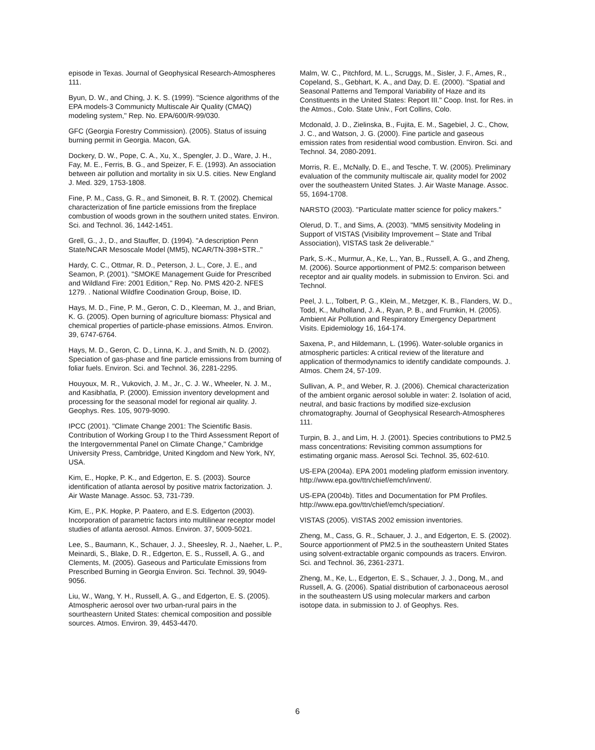episode in Texas. Journal of Geophysical Research-Atmospheres 111.
Byun, D. W., and Ching, J. K. S. (1999). "Science algorithms of the EPA models-3 Communicty Multiscale Air Quality (CMAQ) modeling system," Rep. No. EPA/600/R-99/030.
GFC (Georgia Forestry Commission). (2005). Status of issuing burning permit in Georgia. Macon, GA.
Dockery, D. W., Pope, C. A., Xu, X., Spengler, J. D., Ware, J. H., Fay, M. E., Ferris, B. G., and Speizer, F. E. (1993). An association between air pollution and mortality in six U.S. cities. New England J. Med. 329, 1753-1808.
Fine, P. M., Cass, G. R., and Simoneit, B. R. T. (2002). Chemical characterization of fine particle emissions from the fireplace combustion of woods grown in the southern united states. Environ. Sci. and Technol. 36, 1442-1451.
Grell, G., J., D., and Stauffer, D. (1994). "A description Penn State/NCAR Mesoscale Model (MM5), NCAR/TN-398+STR.."
Hardy, C. C., Ottmar, R. D., Peterson, J. L., Core, J. E., and Seamon, P. (2001). "SMOKE Management Guide for Prescribed and Wildland Fire: 2001 Edition," Rep. No. PMS 420-2. NFES 1279. . National Wildfire Coodination Group, Boise, ID.
Hays, M. D., Fine, P. M., Geron, C. D., Kleeman, M. J., and Brian, K. G. (2005). Open burning of agriculture biomass: Physical and chemical properties of particle-phase emissions. Atmos. Environ. 39, 6747-6764.
Hays, M. D., Geron, C. D., Linna, K. J., and Smith, N. D. (2002). Speciation of gas-phase and fine particle emissions from burning of foliar fuels. Environ. Sci. and Technol. 36, 2281-2295.
Houyoux, M. R., Vukovich, J. M., Jr., C. J. W., Wheeler, N. J. M., and Kasibhatla, P. (2000). Emission inventory development and processing for the seasonal model for regional air quality. J. Geophys. Res. 105, 9079-9090.
IPCC (2001). "Climate Change 2001: The Scientific Basis. Contribution of Working Group I to the Third Assessment Report of the Intergovernmental Panel on Climate Change," Cambridge University Press, Cambridge, United Kingdom and New York, NY, USA.
Kim, E., Hopke, P. K., and Edgerton, E. S. (2003). Source identification of atlanta aerosol by positive matrix factorization. J. Air Waste Manage. Assoc. 53, 731-739.
Kim, E., P.K. Hopke, P. Paatero, and E.S. Edgerton (2003). Incorporation of parametric factors into multilinear receptor model studies of atlanta aerosol. Atmos. Environ. 37, 5009-5021.
Lee, S., Baumann, K., Schauer, J. J., Sheesley, R. J., Naeher, L. P., Meinardi, S., Blake, D. R., Edgerton, E. S., Russell, A. G., and Clements, M. (2005). Gaseous and Particulate Emissions from Prescribed Burning in Georgia Environ. Sci. Technol. 39, 9049-9056.
Liu, W., Wang, Y. H., Russell, A. G., and Edgerton, E. S. (2005). Atmospheric aerosol over two urban-rural pairs in the sourtheastern United States: chemical composition and possible sources. Atmos. Environ. 39, 4453-4470.
Malm, W. C., Pitchford, M. L., Scruggs, M., Sisler, J. F., Ames, R., Copeland, S., Gebhart, K. A., and Day, D. E. (2000). "Spatial and Seasonal Patterns and Temporal Variability of Haze and its Constituents in the United States: Report III." Coop. Inst. for Res. in the Atmos., Colo. State Univ., Fort Collins, Colo.
Mcdonald, J. D., Zielinska, B., Fujita, E. M., Sagebiel, J. C., Chow, J. C., and Watson, J. G. (2000). Fine particle and gaseous emission rates from residential wood combustion. Environ. Sci. and Technol. 34, 2080-2091.
Morris, R. E., McNally, D. E., and Tesche, T. W. (2005). Preliminary evaluation of the community multiscale air, quality model for 2002 over the southeastern United States. J. Air Waste Manage. Assoc. 55, 1694-1708.
NARSTO (2003). "Particulate matter science for policy makers."
Olerud, D. T., and Sims, A. (2003). "MM5 sensitivity Modeling in Support of VISTAS (Visibility Improvement – State and Tribal Association), VISTAS task 2e deliverable."
Park, S.-K., Murmur, A., Ke, L., Yan, B., Russell, A. G., and Zheng, M. (2006). Source apportionment of PM2.5: comparison between receptor and air quality models. in submission to Environ. Sci. and Technol.
Peel, J. L., Tolbert, P. G., Klein, M., Metzger, K. B., Flanders, W. D., Todd, K., Mulholland, J. A., Ryan, P. B., and Frumkin, H. (2005). Ambient Air Pollution and Respiratory Emergency Department Visits. Epidemiology 16, 164-174.
Saxena, P., and Hildemann, L. (1996). Water-soluble organics in atmospheric particles: A critical review of the literature and application of thermodynamics to identify candidate compounds. J. Atmos. Chem 24, 57-109.
Sullivan, A. P., and Weber, R. J. (2006). Chemical characterization of the ambient organic aerosol soluble in water: 2. Isolation of acid, neutral, and basic fractions by modified size-exclusion chromatography. Journal of Geophysical Research-Atmospheres 111.
Turpin, B. J., and Lim, H. J. (2001). Species contributions to PM2.5 mass concentrations: Revisiting common assumptions for estimating organic mass. Aerosol Sci. Technol. 35, 602-610.
US-EPA (2004a). EPA 2001 modeling platform emission inventory. http://www.epa.gov/ttn/chief/emch/invent/.
US-EPA (2004b). Titles and Documentation for PM Profiles. http://www.epa.gov/ttn/chief/emch/speciation/.
VISTAS (2005). VISTAS 2002 emission inventories.
Zheng, M., Cass, G. R., Schauer, J. J., and Edgerton, E. S. (2002). Source apportionment of PM2.5 in the southeastern United States using solvent-extractable organic compounds as tracers. Environ. Sci. and Technol. 36, 2361-2371.
Zheng, M., Ke, L., Edgerton, E. S., Schauer, J. J., Dong, M., and Russell, A. G. (2006). Spatial distribution of carbonaceous aerosol in the southeastern US using molecular markers and carbon isotope data. in submission to J. of Geophys. Res.
6